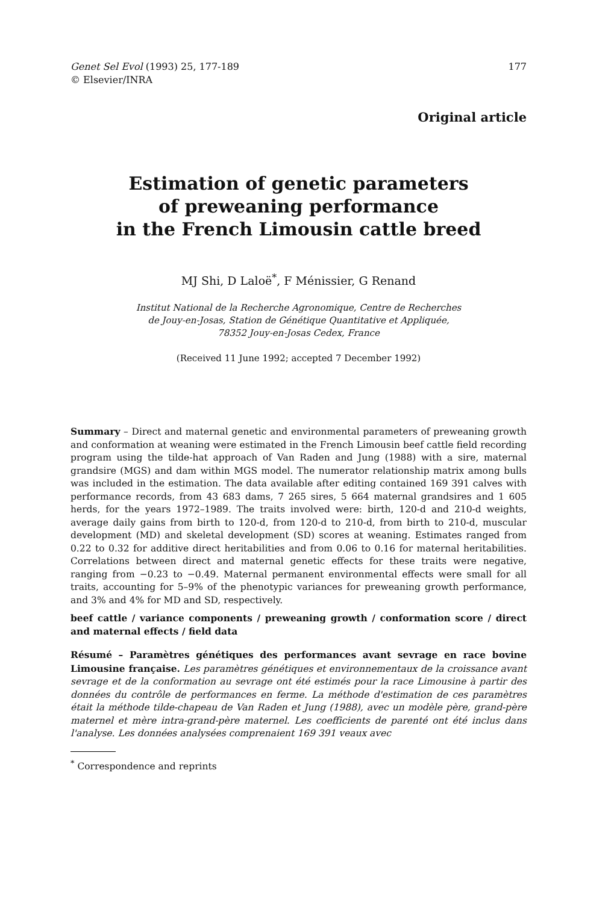Genet Sel Evol (1993) 25, 177-189
© Elsevier/INRA
177
Original article
Estimation of genetic parameters
of preweaning performance
in the French Limousin cattle breed
MJ Shi, D Laloë<sup>*</sup>, F Ménissier, G Renand
Institut National de la Recherche Agronomique, Centre de Recherches
de Jouy-en-Josas, Station de Génétique Quantitative et Appliquée,
78352 Jouy-en-Josas Cedex, France
(Received 11 June 1992; accepted 7 December 1992)
Summary – Direct and maternal genetic and environmental parameters of preweaning growth and conformation at weaning were estimated in the French Limousin beef cattle field recording program using the tilde-hat approach of Van Raden and Jung (1988) with a sire, maternal grandsire (MGS) and dam within MGS model. The numerator relationship matrix among bulls was included in the estimation. The data available after editing contained 169 391 calves with performance records, from 43 683 dams, 7 265 sires, 5 664 maternal grandsires and 1 605 herds, for the years 1972–1989. The traits involved were: birth, 120-d and 210-d weights, average daily gains from birth to 120-d, from 120-d to 210-d, from birth to 210-d, muscular development (MD) and skeletal development (SD) scores at weaning. Estimates ranged from 0.22 to 0.32 for additive direct heritabilities and from 0.06 to 0.16 for maternal heritabilities. Correlations between direct and maternal genetic effects for these traits were negative, ranging from −0.23 to −0.49. Maternal permanent environmental effects were small for all traits, accounting for 5–9% of the phenotypic variances for preweaning growth performance, and 3% and 4% for MD and SD, respectively.
beef cattle / variance components / preweaning growth / conformation score / direct and maternal effects / field data
Résumé – Paramètres génétiques des performances avant sevrage en race bovine Limousine française. Les paramètres génétiques et environnementaux de la croissance avant sevrage et de la conformation au sevrage ont été estimés pour la race Limousine à partir des données du contrôle de performances en ferme. La méthode d'estimation de ces paramètres était la méthode tilde-chapeau de Van Raden et Jung (1988), avec un modèle père, grand-père maternel et mère intra-grand-père maternel. Les coefficients de parenté ont été inclus dans l'analyse. Les données analysées comprenaient 169 391 veaux avec
<sup>*</sup> Correspondence and reprints